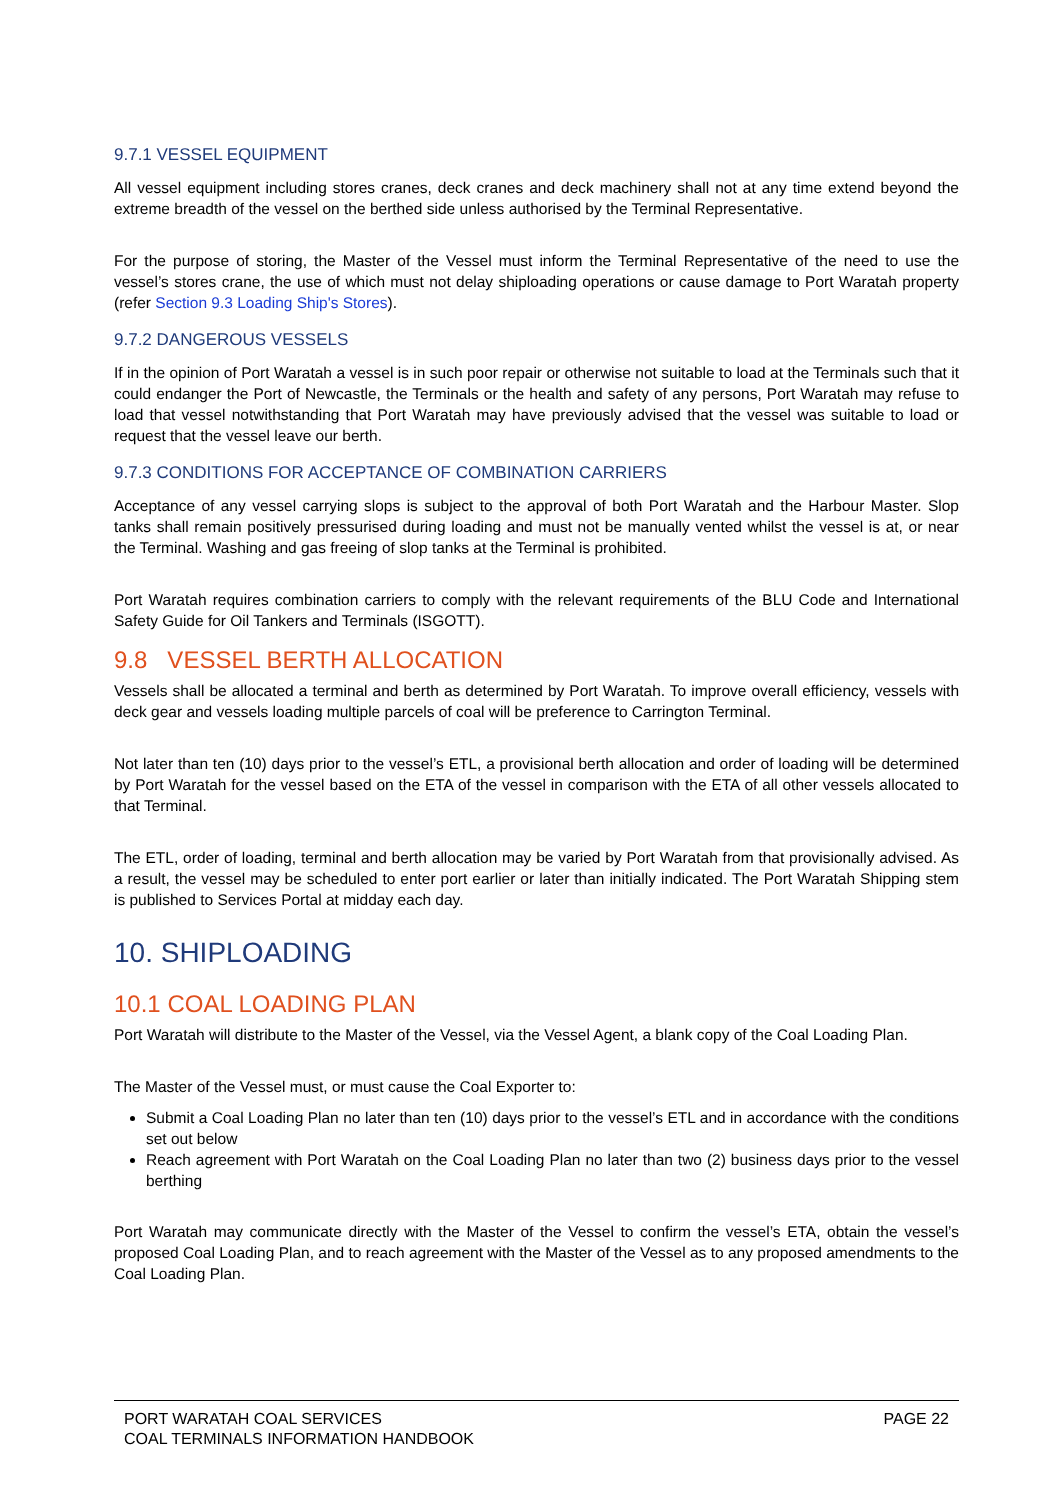9.7.1 VESSEL EQUIPMENT
All vessel equipment including stores cranes, deck cranes and deck machinery shall not at any time extend beyond the extreme breadth of the vessel on the berthed side unless authorised by the Terminal Representative.
For the purpose of storing, the Master of the Vessel must inform the Terminal Representative of the need to use the vessel’s stores crane, the use of which must not delay shiploading operations or cause damage to Port Waratah property (refer Section 9.3 Loading Ship's Stores).
9.7.2 DANGEROUS VESSELS
If in the opinion of Port Waratah a vessel is in such poor repair or otherwise not suitable to load at the Terminals such that it could endanger the Port of Newcastle, the Terminals or the health and safety of any persons, Port Waratah may refuse to load that vessel notwithstanding that Port Waratah may have previously advised that the vessel was suitable to load or request that the vessel leave our berth.
9.7.3 CONDITIONS FOR ACCEPTANCE OF COMBINATION CARRIERS
Acceptance of any vessel carrying slops is subject to the approval of both Port Waratah and the Harbour Master. Slop tanks shall remain positively pressurised during loading and must not be manually vented whilst the vessel is at, or near the Terminal. Washing and gas freeing of slop tanks at the Terminal is prohibited.
Port Waratah requires combination carriers to comply with the relevant requirements of the BLU Code and International Safety Guide for Oil Tankers and Terminals (ISGOTT).
9.8 VESSEL BERTH ALLOCATION
Vessels shall be allocated a terminal and berth as determined by Port Waratah. To improve overall efficiency, vessels with deck gear and vessels loading multiple parcels of coal will be preference to Carrington Terminal.
Not later than ten (10) days prior to the vessel’s ETL, a provisional berth allocation and order of loading will be determined by Port Waratah for the vessel based on the ETA of the vessel in comparison with the ETA of all other vessels allocated to that Terminal.
The ETL, order of loading, terminal and berth allocation may be varied by Port Waratah from that provisionally advised. As a result, the vessel may be scheduled to enter port earlier or later than initially indicated. The Port Waratah Shipping stem is published to Services Portal at midday each day.
10. SHIPLOADING
10.1 COAL LOADING PLAN
Port Waratah will distribute to the Master of the Vessel, via the Vessel Agent, a blank copy of the Coal Loading Plan.
The Master of the Vessel must, or must cause the Coal Exporter to:
Submit a Coal Loading Plan no later than ten (10) days prior to the vessel’s ETL and in accordance with the conditions set out below
Reach agreement with Port Waratah on the Coal Loading Plan no later than two (2) business days prior to the vessel berthing
Port Waratah may communicate directly with the Master of the Vessel to confirm the vessel’s ETA, obtain the vessel’s proposed Coal Loading Plan, and to reach agreement with the Master of the Vessel as to any proposed amendments to the Coal Loading Plan.
PORT WARATAH COAL SERVICES
COAL TERMINALS INFORMATION HANDBOOK
PAGE 22